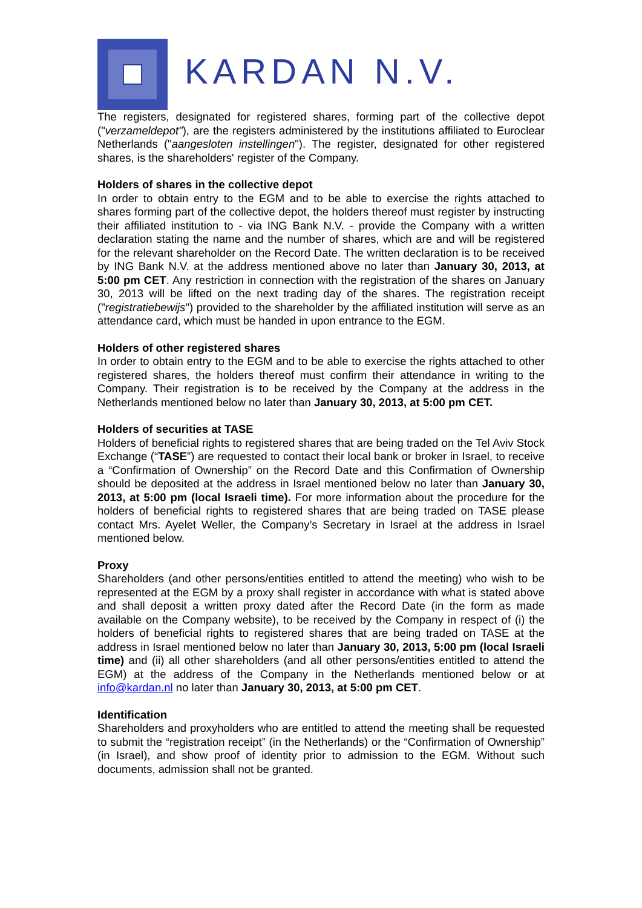KARDAN N.V.
The registers, designated for registered shares, forming part of the collective depot ("verzameldepot"), are the registers administered by the institutions affiliated to Euroclear Netherlands ("aangesloten instellingen"). The register, designated for other registered shares, is the shareholders' register of the Company.
Holders of shares in the collective depot
In order to obtain entry to the EGM and to be able to exercise the rights attached to shares forming part of the collective depot, the holders thereof must register by instructing their affiliated institution to - via ING Bank N.V. - provide the Company with a written declaration stating the name and the number of shares, which are and will be registered for the relevant shareholder on the Record Date. The written declaration is to be received by ING Bank N.V. at the address mentioned above no later than January 30, 2013, at 5:00 pm CET. Any restriction in connection with the registration of the shares on January 30, 2013 will be lifted on the next trading day of the shares. The registration receipt ("registratiebewijs") provided to the shareholder by the affiliated institution will serve as an attendance card, which must be handed in upon entrance to the EGM.
Holders of other registered shares
In order to obtain entry to the EGM and to be able to exercise the rights attached to other registered shares, the holders thereof must confirm their attendance in writing to the Company. Their registration is to be received by the Company at the address in the Netherlands mentioned below no later than January 30, 2013, at 5:00 pm CET.
Holders of securities at TASE
Holders of beneficial rights to registered shares that are being traded on the Tel Aviv Stock Exchange (“TASE”) are requested to contact their local bank or broker in Israel, to receive a “Confirmation of Ownership” on the Record Date and this Confirmation of Ownership should be deposited at the address in Israel mentioned below no later than January 30, 2013, at 5:00 pm (local Israeli time). For more information about the procedure for the holders of beneficial rights to registered shares that are being traded on TASE please contact Mrs. Ayelet Weller, the Company’s Secretary in Israel at the address in Israel mentioned below.
Proxy
Shareholders (and other persons/entities entitled to attend the meeting) who wish to be represented at the EGM by a proxy shall register in accordance with what is stated above and shall deposit a written proxy dated after the Record Date (in the form as made available on the Company website), to be received by the Company in respect of (i) the holders of beneficial rights to registered shares that are being traded on TASE at the address in Israel mentioned below no later than January 30, 2013, 5:00 pm (local Israeli time) and (ii) all other shareholders (and all other persons/entities entitled to attend the EGM) at the address of the Company in the Netherlands mentioned below or at info@kardan.nl no later than January 30, 2013, at 5:00 pm CET.
Identification
Shareholders and proxyholders who are entitled to attend the meeting shall be requested to submit the “registration receipt” (in the Netherlands) or the “Confirmation of Ownership” (in Israel), and show proof of identity prior to admission to the EGM. Without such documents, admission shall not be granted.